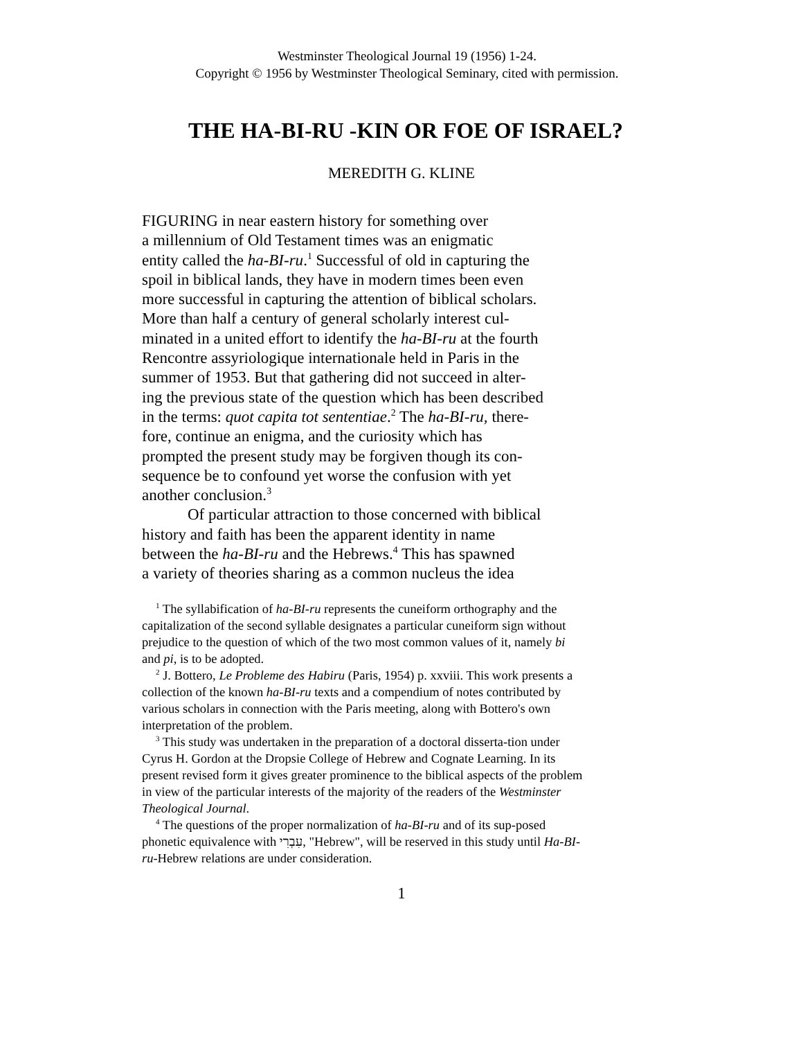Westminster Theological Journal 19 (1956) 1-24.
Copyright © 1956 by Westminster Theological Seminary, cited with permission.
THE HA-BI-RU -KIN OR FOE OF ISRAEL?
MEREDITH G. KLINE
FIGURING in near eastern history for something over
a millennium of Old Testament times was an enigmatic
entity called the ha-BI-ru.<sup>1</sup> Successful of old in capturing the
spoil in biblical lands, they have in modern times been even
more successful in capturing the attention of biblical scholars.
More than half a century of general scholarly interest cul-
minated in a united effort to identify the ha-BI-ru at the fourth
Rencontre assyriologique internationale held in Paris in the
summer of 1953. But that gathering did not succeed in alter-
ing the previous state of the question which has been described
in the terms: quot capita tot sententiae.<sup>2</sup> The ha-BI-ru, there-
fore, continue an enigma, and the curiosity which has
prompted the present study may be forgiven though its con-
sequence be to confound yet worse the confusion with yet
another conclusion.<sup>3</sup>
Of particular attraction to those concerned with biblical
history and faith has been the apparent identity in name
between the ha-BI-ru and the Hebrews.<sup>4</sup> This has spawned
a variety of theories sharing as a common nucleus the idea
<sup>1</sup> The syllabification of ha-BI-ru represents the cuneiform orthography and the capitalization of the second syllable designates a particular cuneiform sign without prejudice to the question of which of the two most common values of it, namely bi and pi, is to be adopted.
<sup>2</sup> J. Bottero, Le Probleme des Habiru (Paris, 1954) p. xxviii. This work presents a collection of the known ha-BI-ru texts and a compendium of notes contributed by various scholars in connection with the Paris meeting, along with Bottero's own interpretation of the problem.
<sup>3</sup> This study was undertaken in the preparation of a doctoral disserta-tion under Cyrus H. Gordon at the Dropsie College of Hebrew and Cognate Learning. In its present revised form it gives greater prominence to the biblical aspects of the problem in view of the particular interests of the majority of the readers of the Westminster Theological Journal.
<sup>4</sup> The questions of the proper normalization of ha-BI-ru and of its sup-posed phonetic equivalence with עִבְרִי, "Hebrew", will be reserved in this study until Ha-BI-ru-Hebrew relations are under consideration.
1